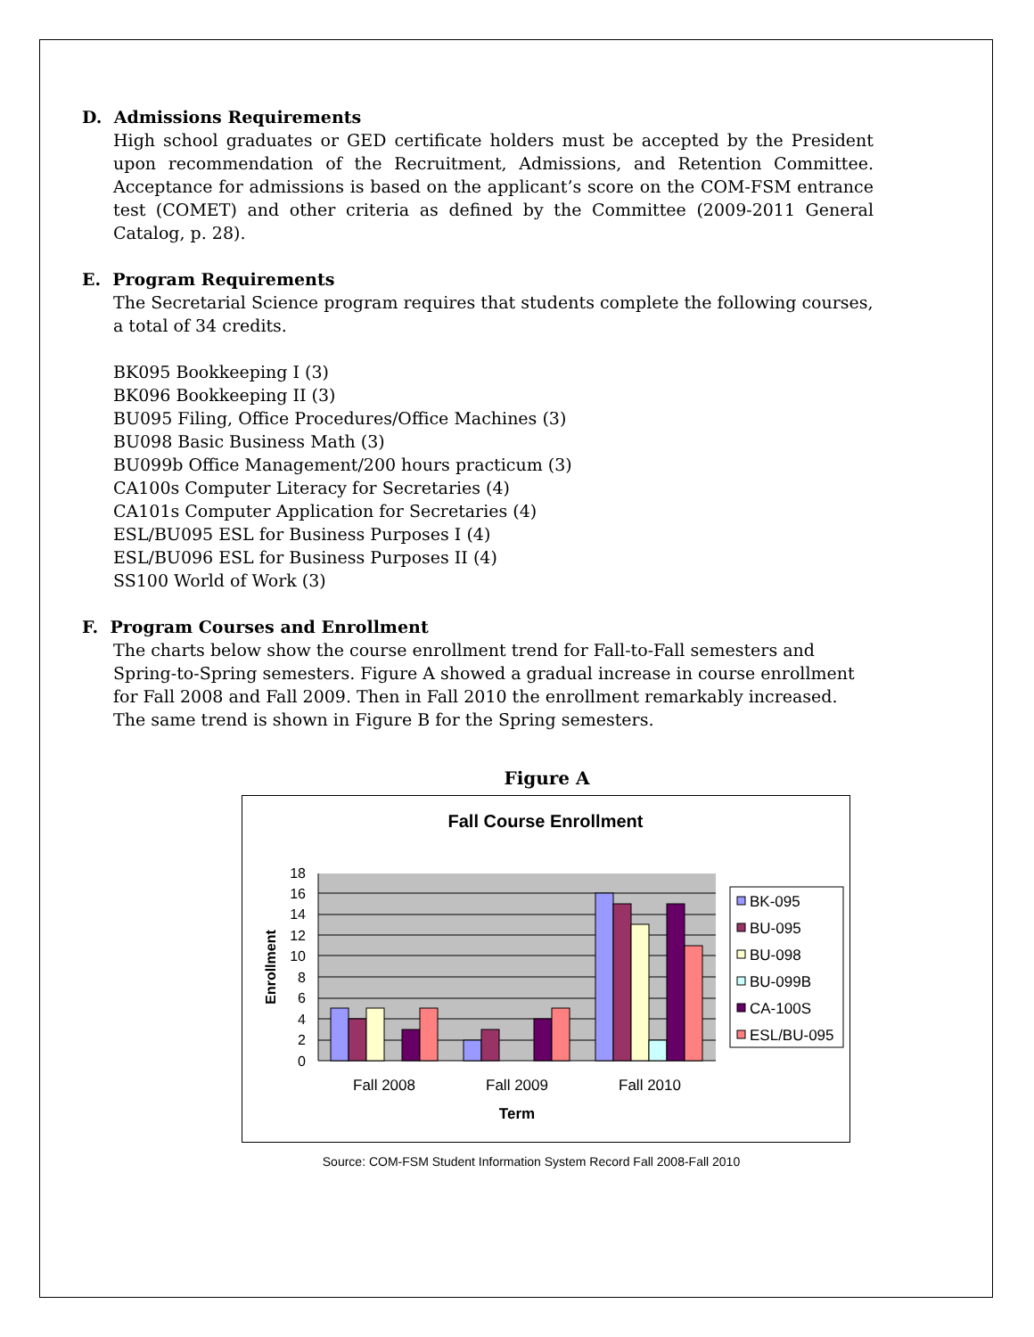D. Admissions Requirements
High school graduates or GED certificate holders must be accepted by the President upon recommendation of the Recruitment, Admissions, and Retention Committee. Acceptance for admissions is based on the applicant’s score on the COM-FSM entrance test (COMET) and other criteria as defined by the Committee (2009-2011 General Catalog, p. 28).
E. Program Requirements
The Secretarial Science program requires that students complete the following courses, a total of 34 credits.
BK095 Bookkeeping I (3)
BK096 Bookkeeping II (3)
BU095 Filing, Office Procedures/Office Machines (3)
BU098 Basic Business Math (3)
BU099b Office Management/200 hours practicum (3)
CA100s Computer Literacy for Secretaries (4)
CA101s Computer Application for Secretaries (4)
ESL/BU095 ESL for Business Purposes I (4)
ESL/BU096 ESL for Business Purposes II (4)
SS100 World of Work (3)
F. Program Courses and Enrollment
The charts below show the course enrollment trend for Fall-to-Fall semesters and Spring-to-Spring semesters. Figure A showed a gradual increase in course enrollment for Fall 2008 and Fall 2009. Then in Fall 2010 the enrollment remarkably increased. The same trend is shown in Figure B for the Spring semesters.
Figure A
Fall Course Enrollment
18
16
14
12
10
8
6
4
2
0
Fall 2008
Fall 2009
Fall 2010
Term
Enrollment
BK-095
BU-095
BU-098
BU-099B
CA-100S
ESL/BU-095
Source: COM-FSM Student Information System Record Fall 2008-Fall 2010